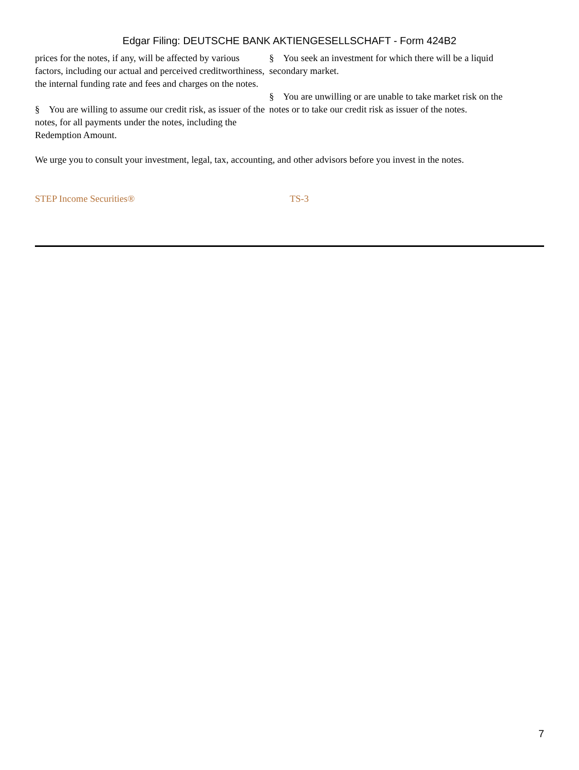Edgar Filing: DEUTSCHE BANK AKTIENGESELLSCHAFT - Form 424B2
prices for the notes, if any, will be affected by various factors, including our actual and perceived creditworthiness, the internal funding rate and fees and charges on the notes.
§ You are willing to assume our credit risk, as issuer of the notes, for all payments under the notes, including the Redemption Amount.
§ You seek an investment for which there will be a liquid secondary market.
§ You are unwilling or are unable to take market risk on the notes or to take our credit risk as issuer of the notes.
We urge you to consult your investment, legal, tax, accounting, and other advisors before you invest in the notes.
STEP Income Securities® TS-3
7